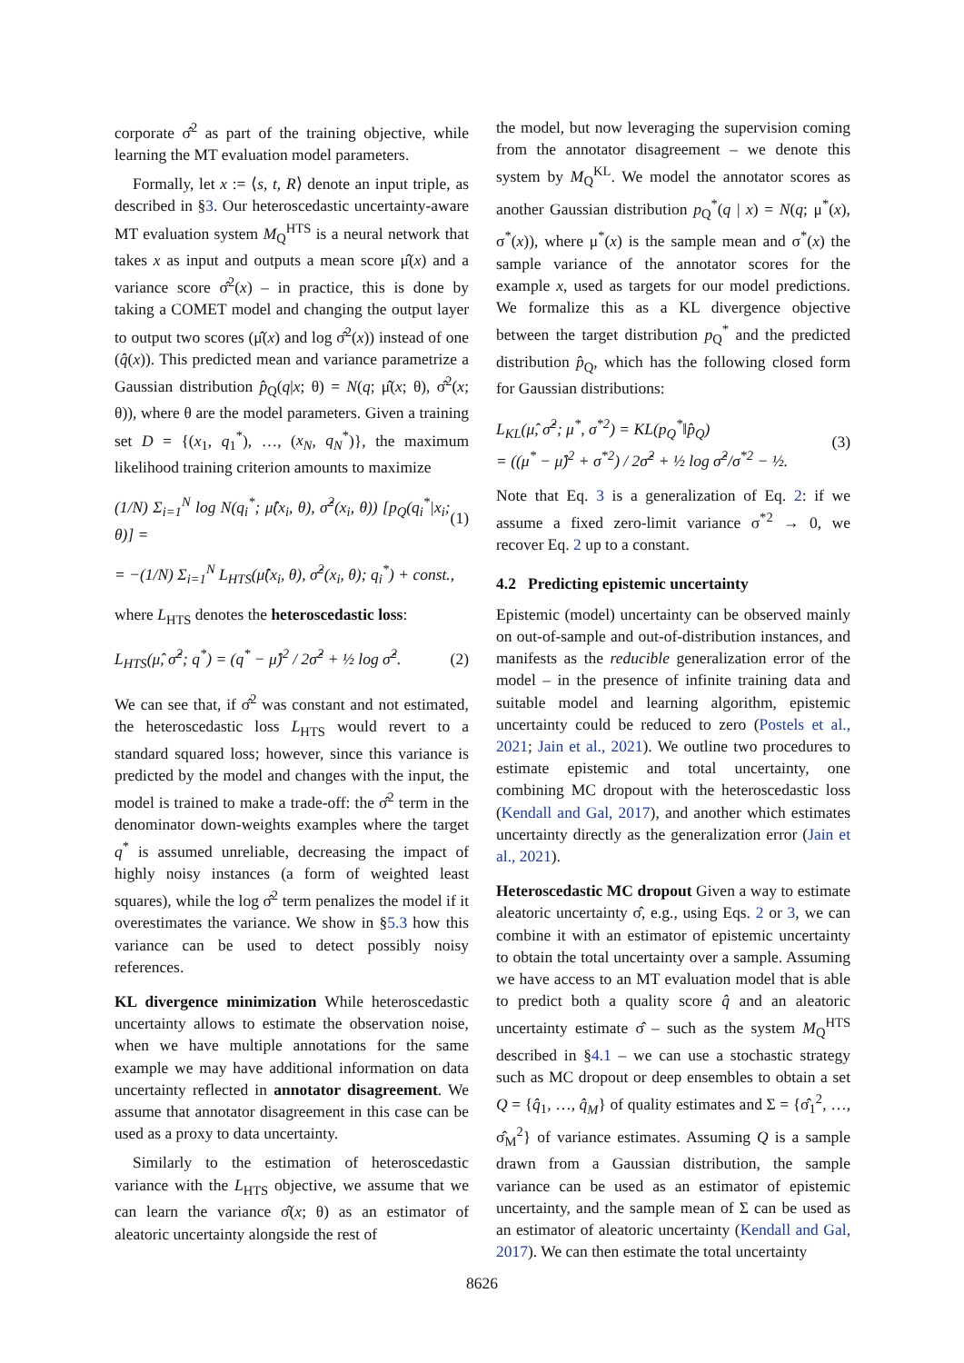corporate σ̂<sup>2</sup> as part of the training objective, while learning the MT evaluation model parameters.
Formally, let x := ⟨s, t, R⟩ denote an input triple, as described in §3. Our heteroscedastic uncertainty-aware MT evaluation system M<sub>Q</sub><sup>HTS</sup> is a neural network that takes x as input and outputs a mean score μ̂(x) and a variance score σ̂<sup>2</sup>(x) – in practice, this is done by taking a COMET model and changing the output layer to output two scores (μ̂(x) and log σ̂<sup>2</sup>(x)) instead of one (q̂(x)). This predicted mean and variance parametrize a Gaussian distribution p̂<sub>Q</sub>(q|x; θ) = N(q; μ̂(x; θ), σ̂<sup>2</sup>(x; θ)), where θ are the model parameters. Given a training set D = {(x<sub>1</sub>, q<sub>1</sub><sup>*</sup>), …, (x<sub>N</sub>, q<sub>N</sub><sup>*</sup>)}, the maximum likelihood training criterion amounts to maximize
(1/N) Σ<sub>i=1</sub><sup>N</sup> log N(q<sub>i</sub><sup>*</sup>; μ̂(x<sub>i</sub>, θ), σ̂<sup>2</sup>(x<sub>i</sub>, θ)) [p<sub>Q</sub>(q<sub>i</sub><sup>*</sup>|x<sub>i</sub>; θ)] = (1)
= −(1/N) Σ<sub>i=1</sub><sup>N</sup> L<sub>HTS</sub>(μ̂(x<sub>i</sub>, θ), σ̂<sup>2</sup>(x<sub>i</sub>, θ); q<sub>i</sub><sup>*</sup>) + const.,
where L<sub>HTS</sub> denotes the heteroscedastic loss:
L<sub>HTS</sub>(μ̂, σ̂<sup>2</sup>; q<sup>*</sup>) = (q<sup>*</sup> − μ̂)<sup>2</sup> / 2σ̂<sup>2</sup> + ½ log σ̂<sup>2</sup>. (2)
We can see that, if σ̂<sup>2</sup> was constant and not estimated, the heteroscedastic loss L<sub>HTS</sub> would revert to a standard squared loss; however, since this variance is predicted by the model and changes with the input, the model is trained to make a trade-off: the σ̂<sup>2</sup> term in the denominator down-weights examples where the target q<sup>*</sup> is assumed unreliable, decreasing the impact of highly noisy instances (a form of weighted least squares), while the log σ̂<sup>2</sup> term penalizes the model if it overestimates the variance. We show in §5.3 how this variance can be used to detect possibly noisy references.
KL divergence minimization While heteroscedastic uncertainty allows to estimate the observation noise, when we have multiple annotations for the same example we may have additional information on data uncertainty reflected in annotator disagreement. We assume that annotator disagreement in this case can be used as a proxy to data uncertainty.
Similarly to the estimation of heteroscedastic variance with the L<sub>HTS</sub> objective, we assume that we can learn the variance σ̂(x; θ) as an estimator of aleatoric uncertainty alongside the rest of
the model, but now leveraging the supervision coming from the annotator disagreement – we denote this system by M<sub>Q</sub><sup>KL</sup>. We model the annotator scores as another Gaussian distribution p<sub>Q</sub><sup>*</sup>(q | x) = N(q; μ<sup>*</sup>(x), σ<sup>*</sup>(x)), where μ<sup>*</sup>(x) is the sample mean and σ<sup>*</sup>(x) the sample variance of the annotator scores for the example x, used as targets for our model predictions. We formalize this as a KL divergence objective between the target distribution p<sub>Q</sub><sup>*</sup> and the predicted distribution p̂<sub>Q</sub>, which has the following closed form for Gaussian distributions:
L<sub>KL</sub>(μ̂, σ̂<sup>2</sup>; μ<sup>*</sup>, σ<sup>*2</sup>) = KL(p<sub>Q</sub><sup>*</sup>‖p̂<sub>Q</sub>)
= ((μ<sup>*</sup> − μ̂)<sup>2</sup> + σ<sup>*2</sup>) / 2σ̂<sup>2</sup> + ½ log σ̂<sup>2</sup>/σ<sup>*2</sup> − ½. (3)
Note that Eq. 3 is a generalization of Eq. 2: if we assume a fixed zero-limit variance σ<sup>*2</sup> → 0, we recover Eq. 2 up to a constant.
4.2 Predicting epistemic uncertainty
Epistemic (model) uncertainty can be observed mainly on out-of-sample and out-of-distribution instances, and manifests as the reducible generalization error of the model – in the presence of infinite training data and suitable model and learning algorithm, epistemic uncertainty could be reduced to zero (Postels et al., 2021; Jain et al., 2021). We outline two procedures to estimate epistemic and total uncertainty, one combining MC dropout with the heteroscedastic loss (Kendall and Gal, 2017), and another which estimates uncertainty directly as the generalization error (Jain et al., 2021).
Heteroscedastic MC dropout Given a way to estimate aleatoric uncertainty σ̂, e.g., using Eqs. 2 or 3, we can combine it with an estimator of epistemic uncertainty to obtain the total uncertainty over a sample. Assuming we have access to an MT evaluation model that is able to predict both a quality score q̂ and an aleatoric uncertainty estimate σ̂ – such as the system M<sub>Q</sub><sup>HTS</sup> described in §4.1 – we can use a stochastic strategy such as MC dropout or deep ensembles to obtain a set Q = {q̂<sub>1</sub>, …, q̂<sub>M</sub>} of quality estimates and Σ = {σ̂<sub>1</sub><sup>2</sup>, …, σ̂<sub>M</sub><sup>2</sup>} of variance estimates. Assuming Q is a sample drawn from a Gaussian distribution, the sample variance can be used as an estimator of epistemic uncertainty, and the sample mean of Σ can be used as an estimator of aleatoric uncertainty (Kendall and Gal, 2017). We can then estimate the total uncertainty
8626